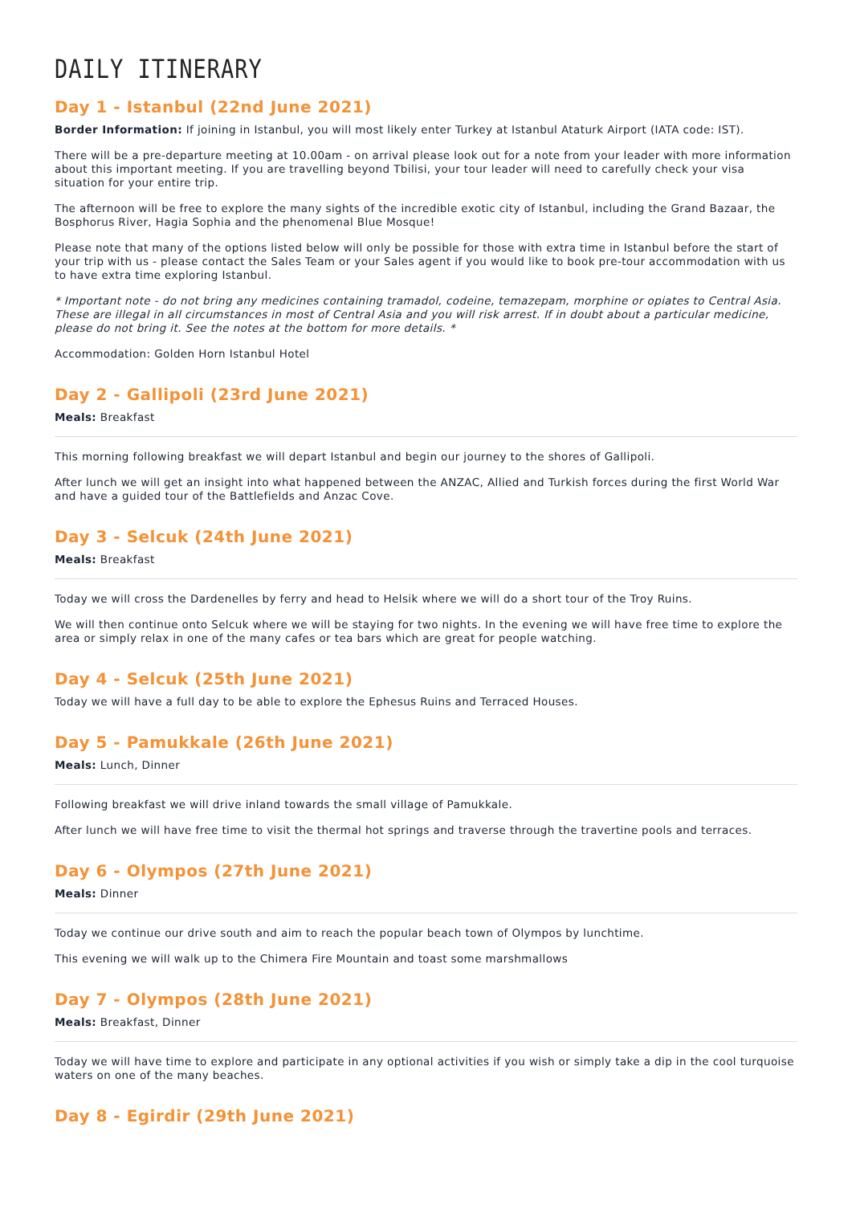DAILY ITINERARY
Day 1 - Istanbul (22nd June 2021)
Border Information: If joining in Istanbul, you will most likely enter Turkey at Istanbul Ataturk Airport (IATA code: IST).
There will be a pre-departure meeting at 10.00am - on arrival please look out for a note from your leader with more information about this important meeting. If you are travelling beyond Tbilisi, your tour leader will need to carefully check your visa situation for your entire trip.
The afternoon will be free to explore the many sights of the incredible exotic city of Istanbul, including the Grand Bazaar, the Bosphorus River, Hagia Sophia and the phenomenal Blue Mosque!
Please note that many of the options listed below will only be possible for those with extra time in Istanbul before the start of your trip with us - please contact the Sales Team or your Sales agent if you would like to book pre-tour accommodation with us to have extra time exploring Istanbul.
* Important note - do not bring any medicines containing tramadol, codeine, temazepam, morphine or opiates to Central Asia. These are illegal in all circumstances in most of Central Asia and you will risk arrest. If in doubt about a particular medicine, please do not bring it. See the notes at the bottom for more details. *
Accommodation: Golden Horn Istanbul Hotel
Day 2 - Gallipoli (23rd June 2021)
Meals: Breakfast
This morning following breakfast we will depart Istanbul and begin our journey to the shores of Gallipoli.
After lunch we will get an insight into what happened between the ANZAC, Allied and Turkish forces during the first World War and have a guided tour of the Battlefields and Anzac Cove.
Day 3 - Selcuk (24th June 2021)
Meals: Breakfast
Today we will cross the Dardenelles by ferry and head to Helsik where we will do a short tour of the Troy Ruins.
We will then continue onto Selcuk where we will be staying for two nights. In the evening we will have free time to explore the area or simply relax in one of the many cafes or tea bars which are great for people watching.
Day 4 - Selcuk (25th June 2021)
Today we will have a full day to be able to explore the Ephesus Ruins and Terraced Houses.
Day 5 - Pamukkale (26th June 2021)
Meals: Lunch, Dinner
Following breakfast we will drive inland towards the small village of Pamukkale.
After lunch we will have free time to visit the thermal hot springs and traverse through the travertine pools and terraces.
Day 6 - Olympos (27th June 2021)
Meals: Dinner
Today we continue our drive south and aim to reach the popular beach town of Olympos by lunchtime.
This evening we will walk up to the Chimera Fire Mountain and toast some marshmallows
Day 7 - Olympos (28th June 2021)
Meals: Breakfast, Dinner
Today we will have time to explore and participate in any optional activities if you wish or simply take a dip in the cool turquoise waters on one of the many beaches.
Day 8 - Egirdir (29th June 2021)